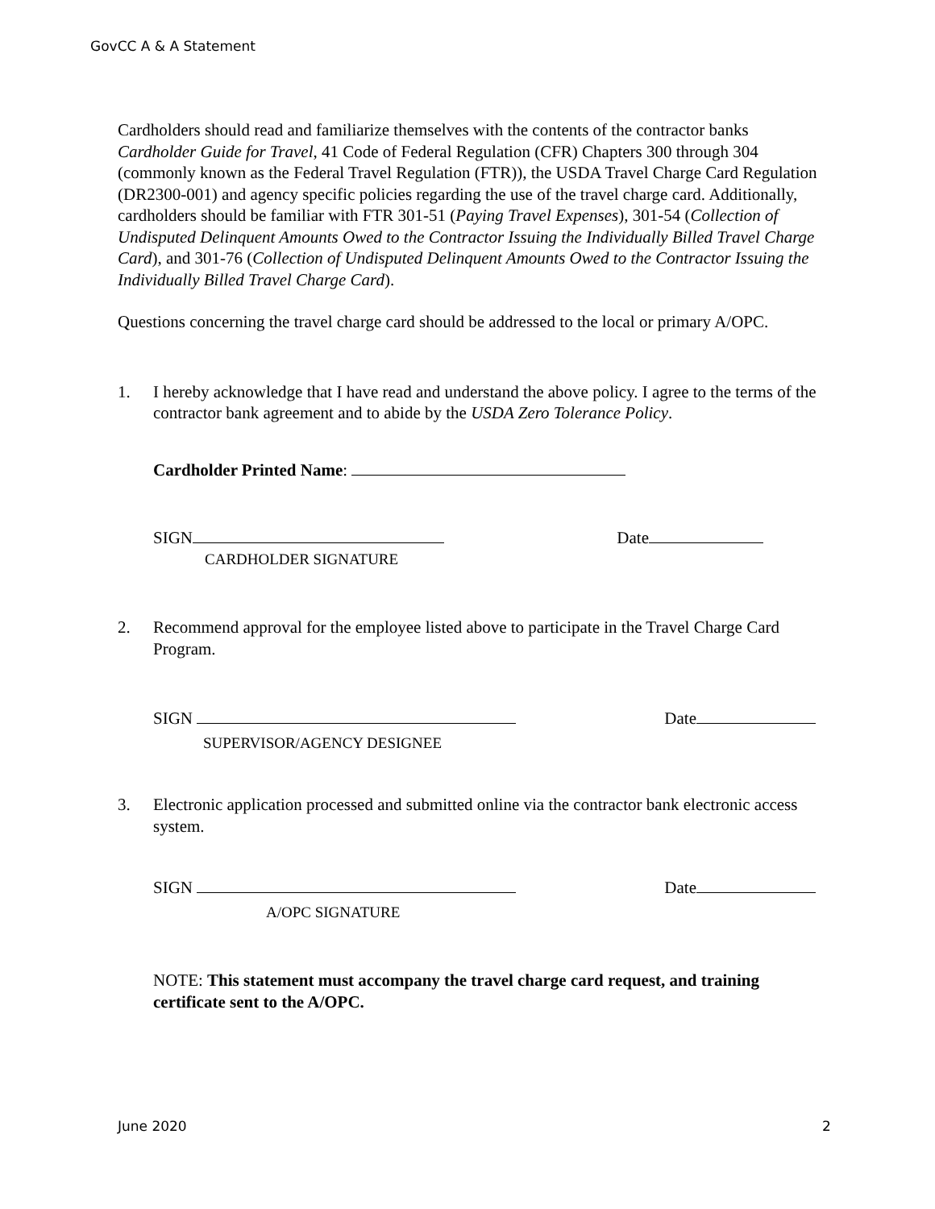GovCC A & A Statement
Cardholders should read and familiarize themselves with the contents of the contractor banks Cardholder Guide for Travel, 41 Code of Federal Regulation (CFR) Chapters 300 through 304 (commonly known as the Federal Travel Regulation (FTR)), the USDA Travel Charge Card Regulation (DR2300-001) and agency specific policies regarding the use of the travel charge card. Additionally, cardholders should be familiar with FTR 301-51 (Paying Travel Expenses), 301-54 (Collection of Undisputed Delinquent Amounts Owed to the Contractor Issuing the Individually Billed Travel Charge Card), and 301-76 (Collection of Undisputed Delinquent Amounts Owed to the Contractor Issuing the Individually Billed Travel Charge Card).
Questions concerning the travel charge card should be addressed to the local or primary A/OPC.
1. I hereby acknowledge that I have read and understand the above policy. I agree to the terms of the contractor bank agreement and to abide by the USDA Zero Tolerance Policy.
Cardholder Printed Name:
SIGN Date
CARDHOLDER SIGNATURE
2. Recommend approval for the employee listed above to participate in the Travel Charge Card Program.
SIGN Date
SUPERVISOR/AGENCY DESIGNEE
3. Electronic application processed and submitted online via the contractor bank electronic access system.
SIGN Date
A/OPC SIGNATURE
NOTE: This statement must accompany the travel charge card request, and training certificate sent to the A/OPC.
June 2020 2